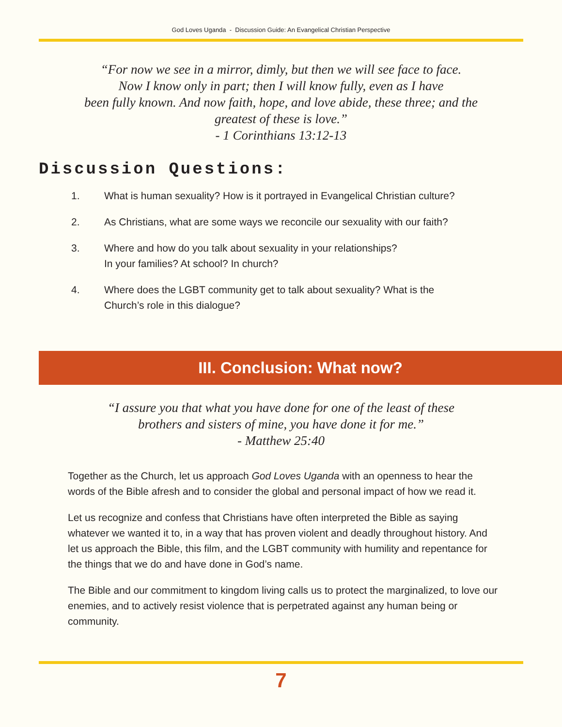God Loves Uganda - Discussion Guide: An Evangelical Christian Perspective
“For now we see in a mirror, dimly, but then we will see face to face.
Now I know only in part; then I will know fully, even as I have
been fully known. And now faith, hope, and love abide, these three; and the
greatest of these is love.”
- 1 Corinthians 13:12-13
Discussion Questions:
1. What is human sexuality? How is it portrayed in Evangelical Christian culture?
2. As Christians, what are some ways we reconcile our sexuality with our faith?
3. Where and how do you talk about sexuality in your relationships?
In your families? At school? In church?
4. Where does the LGBT community get to talk about sexuality? What is the
Church’s role in this dialogue?
III. Conclusion: What now?
“I assure you that what you have done for one of the least of these
brothers and sisters of mine, you have done it for me.”
- Matthew 25:40
Together as the Church, let us approach God Loves Uganda with an openness to hear the words of the Bible afresh and to consider the global and personal impact of how we read it.
Let us recognize and confess that Christians have often interpreted the Bible as saying whatever we wanted it to, in a way that has proven violent and deadly throughout history. And let us approach the Bible, this film, and the LGBT community with humility and repentance for the things that we do and have done in God’s name.
The Bible and our commitment to kingdom living calls us to protect the marginalized, to love our enemies, and to actively resist violence that is perpetrated against any human being or community.
7